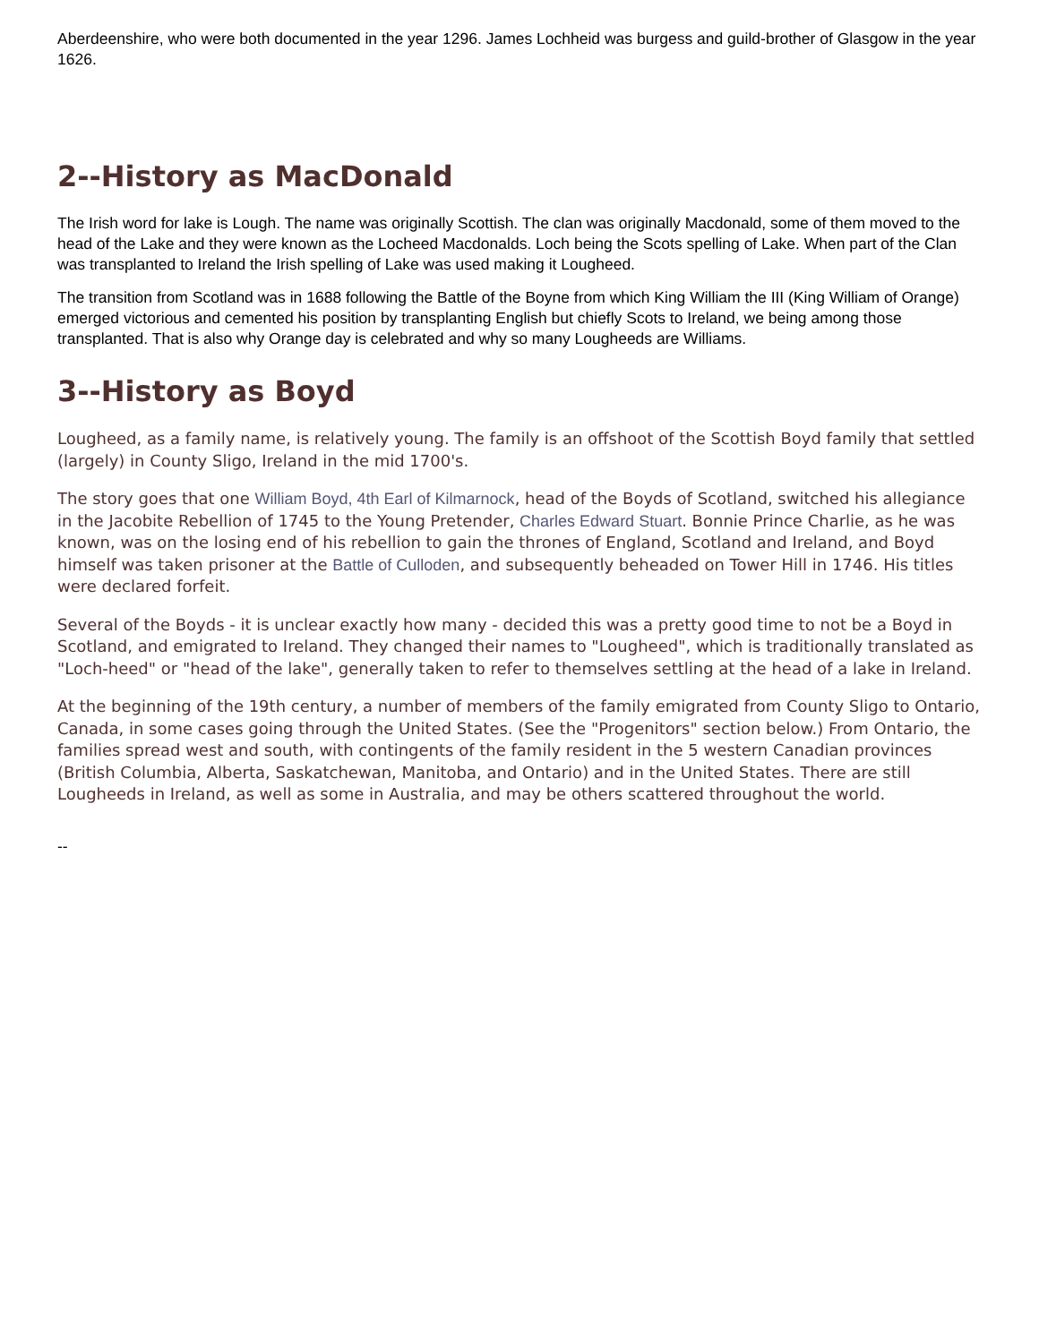Aberdeenshire, who were both documented in the year 1296. James Lochheid was burgess and guild-brother of Glasgow in the year 1626.
2--History as MacDonald
The Irish word for lake is Lough. The name was originally Scottish. The clan was originally Macdonald, some of them moved to the head of the Lake and they were known as the Locheed Macdonalds. Loch being the Scots spelling of Lake. When part of the Clan was transplanted to Ireland the Irish spelling of Lake was used making it Lougheed.
The transition from Scotland was in 1688 following the Battle of the Boyne from which King William the III (King William of Orange) emerged victorious and cemented his position by transplanting English but chiefly Scots to Ireland, we being among those transplanted. That is also why Orange day is celebrated and why so many Lougheeds are Williams.
3--History as Boyd
Lougheed, as a family name, is relatively young. The family is an offshoot of the Scottish Boyd family that settled (largely) in County Sligo, Ireland in the mid 1700's.
The story goes that one William Boyd, 4th Earl of Kilmarnock, head of the Boyds of Scotland, switched his allegiance in the Jacobite Rebellion of 1745 to the Young Pretender, Charles Edward Stuart. Bonnie Prince Charlie, as he was known, was on the losing end of his rebellion to gain the thrones of England, Scotland and Ireland, and Boyd himself was taken prisoner at the Battle of Culloden, and subsequently beheaded on Tower Hill in 1746. His titles were declared forfeit.
Several of the Boyds - it is unclear exactly how many - decided this was a pretty good time to not be a Boyd in Scotland, and emigrated to Ireland. They changed their names to "Lougheed", which is traditionally translated as "Loch-heed" or "head of the lake", generally taken to refer to themselves settling at the head of a lake in Ireland.
At the beginning of the 19th century, a number of members of the family emigrated from County Sligo to Ontario, Canada, in some cases going through the United States. (See the "Progenitors" section below.) From Ontario, the families spread west and south, with contingents of the family resident in the 5 western Canadian provinces (British Columbia, Alberta, Saskatchewan, Manitoba, and Ontario) and in the United States. There are still Lougheeds in Ireland, as well as some in Australia, and may be others scattered throughout the world.
--